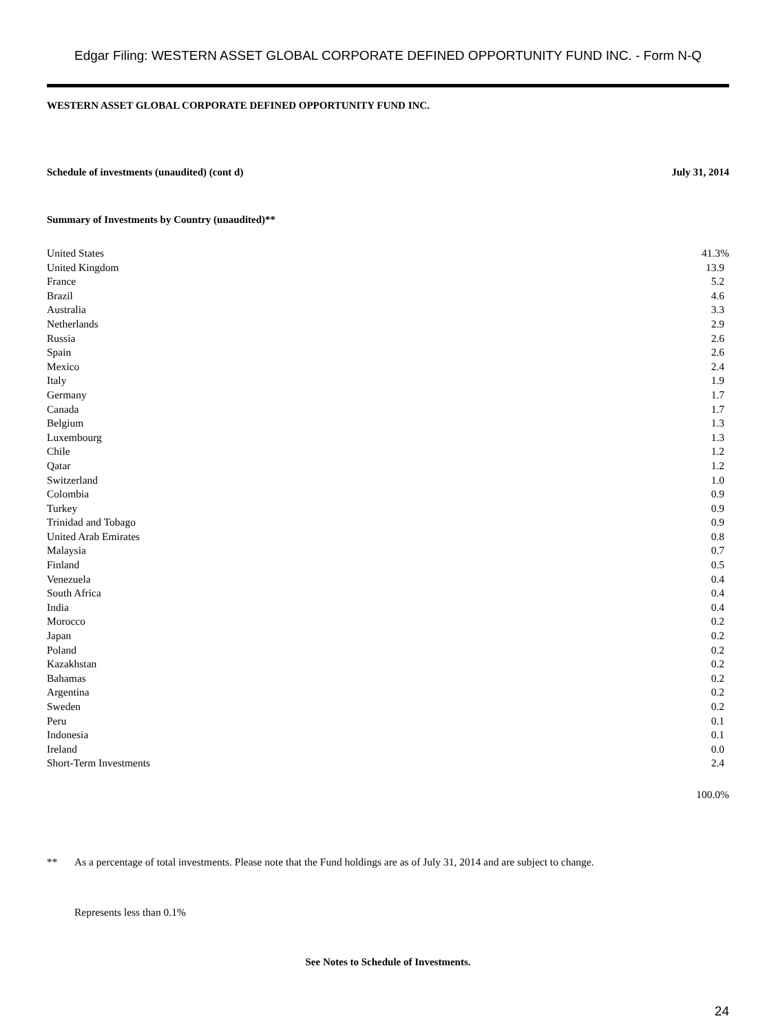Edgar Filing: WESTERN ASSET GLOBAL CORPORATE DEFINED OPPORTUNITY FUND INC. - Form N-Q
WESTERN ASSET GLOBAL CORPORATE DEFINED OPPORTUNITY FUND INC.
Schedule of investments (unaudited) (cont d) July 31, 2014
Summary of Investments by Country (unaudited)**
| United States | 41.3% |
| United Kingdom | 13.9 |
| France | 5.2 |
| Brazil | 4.6 |
| Australia | 3.3 |
| Netherlands | 2.9 |
| Russia | 2.6 |
| Spain | 2.6 |
| Mexico | 2.4 |
| Italy | 1.9 |
| Germany | 1.7 |
| Canada | 1.7 |
| Belgium | 1.3 |
| Luxembourg | 1.3 |
| Chile | 1.2 |
| Qatar | 1.2 |
| Switzerland | 1.0 |
| Colombia | 0.9 |
| Turkey | 0.9 |
| Trinidad and Tobago | 0.9 |
| United Arab Emirates | 0.8 |
| Malaysia | 0.7 |
| Finland | 0.5 |
| Venezuela | 0.4 |
| South Africa | 0.4 |
| India | 0.4 |
| Morocco | 0.2 |
| Japan | 0.2 |
| Poland | 0.2 |
| Kazakhstan | 0.2 |
| Bahamas | 0.2 |
| Argentina | 0.2 |
| Sweden | 0.2 |
| Peru | 0.1 |
| Indonesia | 0.1 |
| Ireland | 0.0 |
| Short-Term Investments | 2.4 |
| | 100.0% |
** As a percentage of total investments. Please note that the Fund holdings are as of July 31, 2014 and are subject to change.
Represents less than 0.1%
See Notes to Schedule of Investments.
24